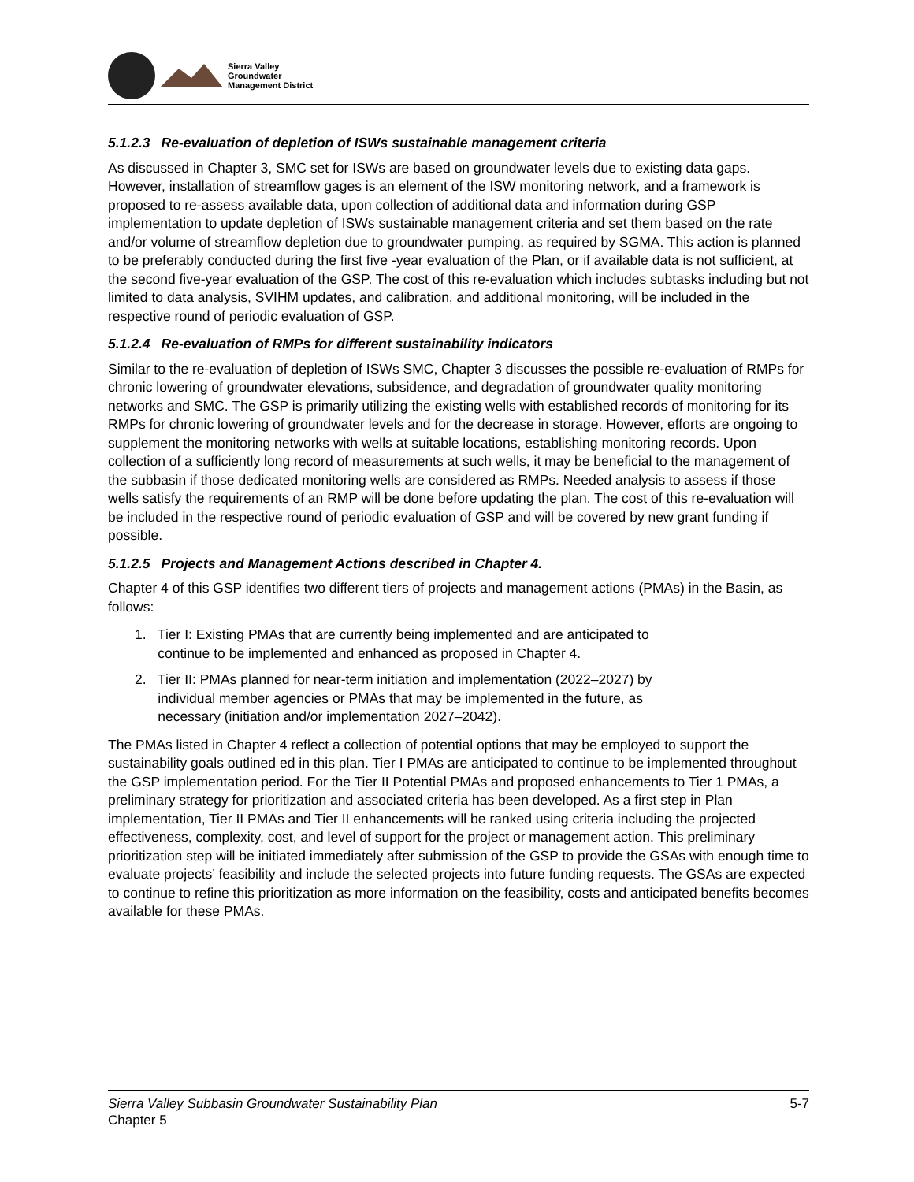Sierra Valley
Groundwater
Management District
5.1.2.3 Re-evaluation of depletion of ISWs sustainable management criteria
As discussed in Chapter 3, SMC set for ISWs are based on groundwater levels due to existing data gaps. However, installation of streamflow gages is an element of the ISW monitoring network, and a framework is proposed to re-assess available data, upon collection of additional data and information during GSP implementation to update depletion of ISWs sustainable management criteria and set them based on the rate and/or volume of streamflow depletion due to groundwater pumping, as required by SGMA. This action is planned to be preferably conducted during the first five -year evaluation of the Plan, or if available data is not sufficient, at the second five-year evaluation of the GSP. The cost of this re-evaluation which includes subtasks including but not limited to data analysis, SVIHM updates, and calibration, and additional monitoring, will be included in the respective round of periodic evaluation of GSP.
5.1.2.4 Re-evaluation of RMPs for different sustainability indicators
Similar to the re-evaluation of depletion of ISWs SMC, Chapter 3 discusses the possible re-evaluation of RMPs for chronic lowering of groundwater elevations, subsidence, and degradation of groundwater quality monitoring networks and SMC. The GSP is primarily utilizing the existing wells with established records of monitoring for its RMPs for chronic lowering of groundwater levels and for the decrease in storage. However, efforts are ongoing to supplement the monitoring networks with wells at suitable locations, establishing monitoring records. Upon collection of a sufficiently long record of measurements at such wells, it may be beneficial to the management of the subbasin if those dedicated monitoring wells are considered as RMPs. Needed analysis to assess if those wells satisfy the requirements of an RMP will be done before updating the plan. The cost of this re-evaluation will be included in the respective round of periodic evaluation of GSP and will be covered by new grant funding if possible.
5.1.2.5 Projects and Management Actions described in Chapter 4.
Chapter 4 of this GSP identifies two different tiers of projects and management actions (PMAs) in the Basin, as follows:
1. Tier I: Existing PMAs that are currently being implemented and are anticipated to
continue to be implemented and enhanced as proposed in Chapter 4.
2. Tier II: PMAs planned for near-term initiation and implementation (2022–2027) by
individual member agencies or PMAs that may be implemented in the future, as
necessary (initiation and/or implementation 2027–2042).
The PMAs listed in Chapter 4 reflect a collection of potential options that may be employed to support the sustainability goals outlined ed in this plan. Tier I PMAs are anticipated to continue to be implemented throughout the GSP implementation period. For the Tier II Potential PMAs and proposed enhancements to Tier 1 PMAs, a preliminary strategy for prioritization and associated criteria has been developed. As a first step in Plan implementation, Tier II PMAs and Tier II enhancements will be ranked using criteria including the projected effectiveness, complexity, cost, and level of support for the project or management action. This preliminary prioritization step will be initiated immediately after submission of the GSP to provide the GSAs with enough time to evaluate projects’ feasibility and include the selected projects into future funding requests. The GSAs are expected to continue to refine this prioritization as more information on the feasibility, costs and anticipated benefits becomes available for these PMAs.
Sierra Valley Subbasin Groundwater Sustainability Plan
Chapter 5
5-7